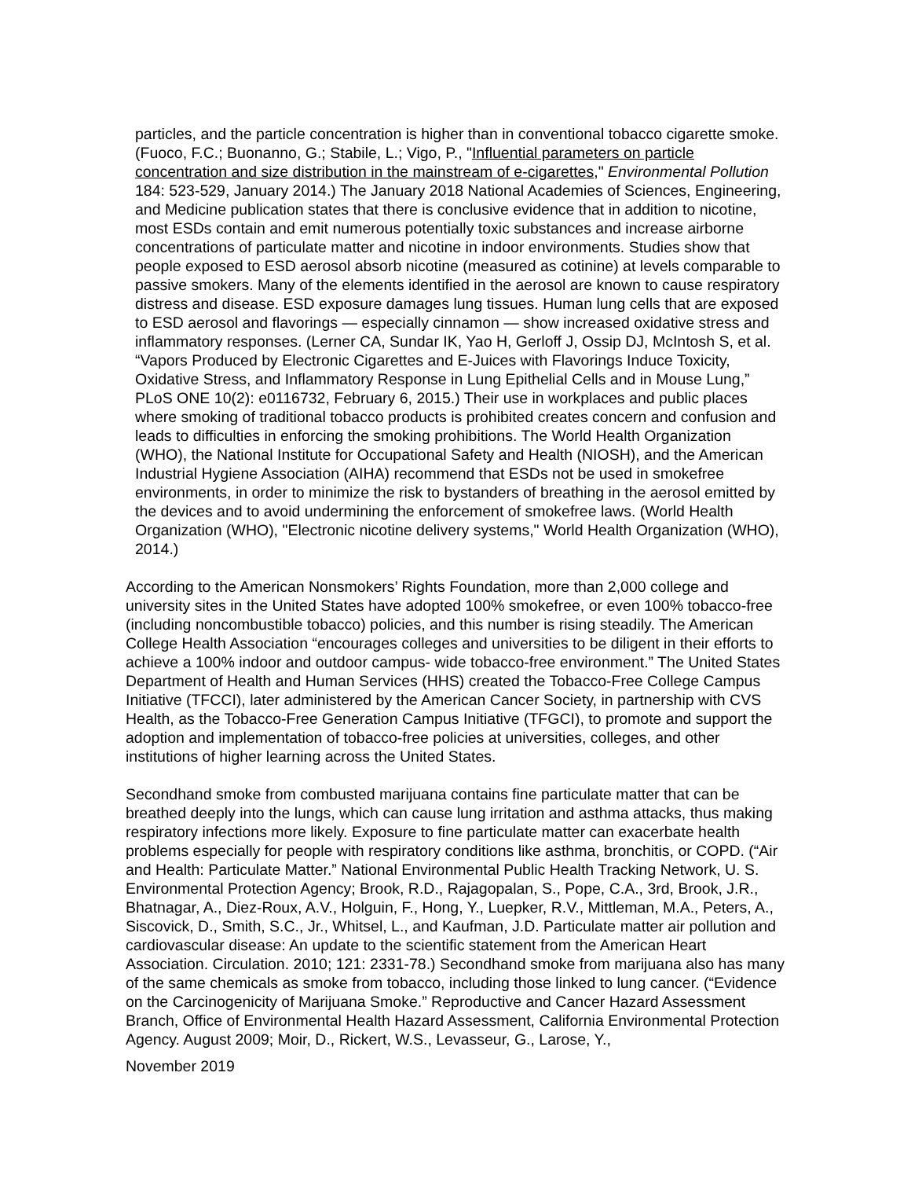particles, and the particle concentration is higher than in conventional tobacco cigarette smoke. (Fuoco, F.C.; Buonanno, G.; Stabile, L.; Vigo, P., "Influential parameters on particle concentration and size distribution in the mainstream of e-cigarettes," Environmental Pollution 184: 523-529, January 2014.) The January 2018 National Academies of Sciences, Engineering, and Medicine publication states that there is conclusive evidence that in addition to nicotine, most ESDs contain and emit numerous potentially toxic substances and increase airborne concentrations of particulate matter and nicotine in indoor environments. Studies show that people exposed to ESD aerosol absorb nicotine (measured as cotinine) at levels comparable to passive smokers. Many of the elements identified in the aerosol are known to cause respiratory distress and disease. ESD exposure damages lung tissues. Human lung cells that are exposed to ESD aerosol and flavorings — especially cinnamon — show increased oxidative stress and inflammatory responses. (Lerner CA, Sundar IK, Yao H, Gerloff J, Ossip DJ, McIntosh S, et al. “Vapors Produced by Electronic Cigarettes and E-Juices with Flavorings Induce Toxicity, Oxidative Stress, and Inflammatory Response in Lung Epithelial Cells and in Mouse Lung,” PLoS ONE 10(2): e0116732, February 6, 2015.) Their use in workplaces and public places where smoking of traditional tobacco products is prohibited creates concern and confusion and leads to difficulties in enforcing the smoking prohibitions. The World Health Organization (WHO), the National Institute for Occupational Safety and Health (NIOSH), and the American Industrial Hygiene Association (AIHA) recommend that ESDs not be used in smokefree environments, in order to minimize the risk to bystanders of breathing in the aerosol emitted by the devices and to avoid undermining the enforcement of smokefree laws. (World Health Organization (WHO), "Electronic nicotine delivery systems," World Health Organization (WHO), 2014.)
According to the American Nonsmokers’ Rights Foundation, more than 2,000 college and university sites in the United States have adopted 100% smokefree, or even 100% tobacco-free (including noncombustible tobacco) policies, and this number is rising steadily. The American College Health Association “encourages colleges and universities to be diligent in their efforts to achieve a 100% indoor and outdoor campus- wide tobacco-free environment.” The United States Department of Health and Human Services (HHS) created the Tobacco-Free College Campus Initiative (TFCCI), later administered by the American Cancer Society, in partnership with CVS Health, as the Tobacco-Free Generation Campus Initiative (TFGCI), to promote and support the adoption and implementation of tobacco-free policies at universities, colleges, and other institutions of higher learning across the United States.
Secondhand smoke from combusted marijuana contains fine particulate matter that can be breathed deeply into the lungs, which can cause lung irritation and asthma attacks, thus making respiratory infections more likely. Exposure to fine particulate matter can exacerbate health problems especially for people with respiratory conditions like asthma, bronchitis, or COPD. (“Air and Health: Particulate Matter.” National Environmental Public Health Tracking Network, U. S. Environmental Protection Agency; Brook, R.D., Rajagopalan, S., Pope, C.A., 3rd, Brook, J.R., Bhatnagar, A., Diez-Roux, A.V., Holguin, F., Hong, Y., Luepker, R.V., Mittleman, M.A., Peters, A., Siscovick, D., Smith, S.C., Jr., Whitsel, L., and Kaufman, J.D. Particulate matter air pollution and cardiovascular disease: An update to the scientific statement from the American Heart Association. Circulation. 2010; 121: 2331-78.) Secondhand smoke from marijuana also has many of the same chemicals as smoke from tobacco, including those linked to lung cancer. (“Evidence on the Carcinogenicity of Marijuana Smoke.” Reproductive and Cancer Hazard Assessment Branch, Office of Environmental Health Hazard Assessment, California Environmental Protection Agency. August 2009; Moir, D., Rickert, W.S., Levasseur, G., Larose, Y.,
November 2019